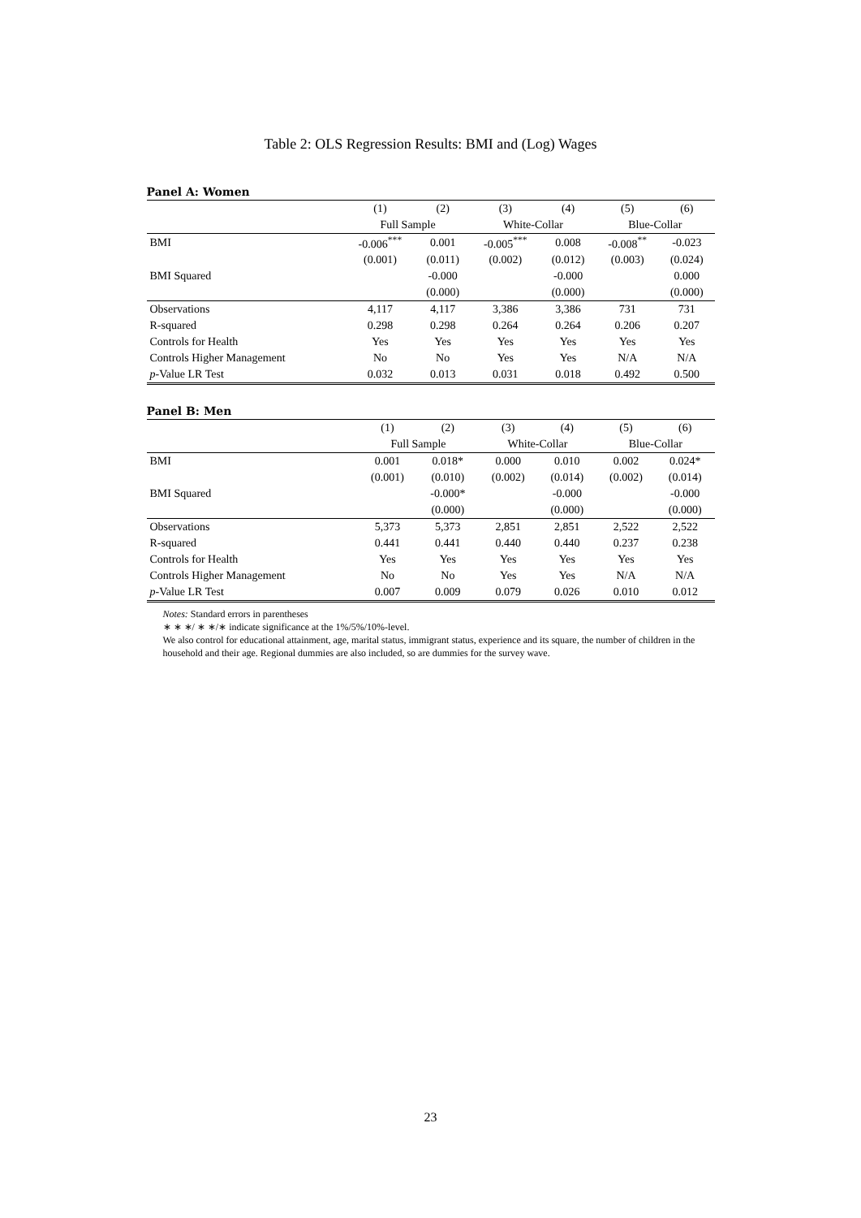Table 2: OLS Regression Results: BMI and (Log) Wages
Panel A: Women
| | (1) | (2) | (3) | (4) | (5) | (6) |
| --- | --- | --- | --- | --- | --- | --- |
| | Full Sample | | White-Collar | | Blue-Collar | |
| BMI | -0.006<sup>***</sup> | 0.001 | -0.005<sup>***</sup> | 0.008 | -0.008<sup>**</sup> | -0.023 |
| | (0.001) | (0.011) | (0.002) | (0.012) | (0.003) | (0.024) |
| BMI Squared | | -0.000 | | -0.000 | | 0.000 |
| | | (0.000) | | (0.000) | | (0.000) |
| Observations | 4,117 | 4,117 | 3,386 | 3,386 | 731 | 731 |
| R-squared | 0.298 | 0.298 | 0.264 | 0.264 | 0.206 | 0.207 |
| Controls for Health | Yes | Yes | Yes | Yes | Yes | Yes |
| Controls Higher Management | No | No | Yes | Yes | N/A | N/A |
| p -Value LR Test | 0.032 | 0.013 | 0.031 | 0.018 | 0.492 | 0.500 |
Panel B: Men
| | (1) | (2) | (3) | (4) | (5) | (6) |
| --- | --- | --- | --- | --- | --- | --- |
| | Full Sample | | White-Collar | | Blue-Collar | |
| BMI | 0.001 | 0.018* | 0.000 | 0.010 | 0.002 | 0.024* |
| | (0.001) | (0.010) | (0.002) | (0.014) | (0.002) | (0.014) |
| BMI Squared | | -0.000* | | -0.000 | | -0.000 |
| | | (0.000) | | (0.000) | | (0.000) |
| Observations | 5,373 | 5,373 | 2,851 | 2,851 | 2,522 | 2,522 |
| R-squared | 0.441 | 0.441 | 0.440 | 0.440 | 0.237 | 0.238 |
| Controls for Health | Yes | Yes | Yes | Yes | Yes | Yes |
| Controls Higher Management | No | No | Yes | Yes | N/A | N/A |
| p -Value LR Test | 0.007 | 0.009 | 0.079 | 0.026 | 0.010 | 0.012 |
Notes: Standard errors in parentheses
∗ ∗ ∗/ ∗ ∗/∗ indicate significance at the 1%/5%/10%-level.
We also control for educational attainment, age, marital status, immigrant status, experience and its square, the number of children in the household and their age. Regional dummies are also included, so are dummies for the survey wave.
23